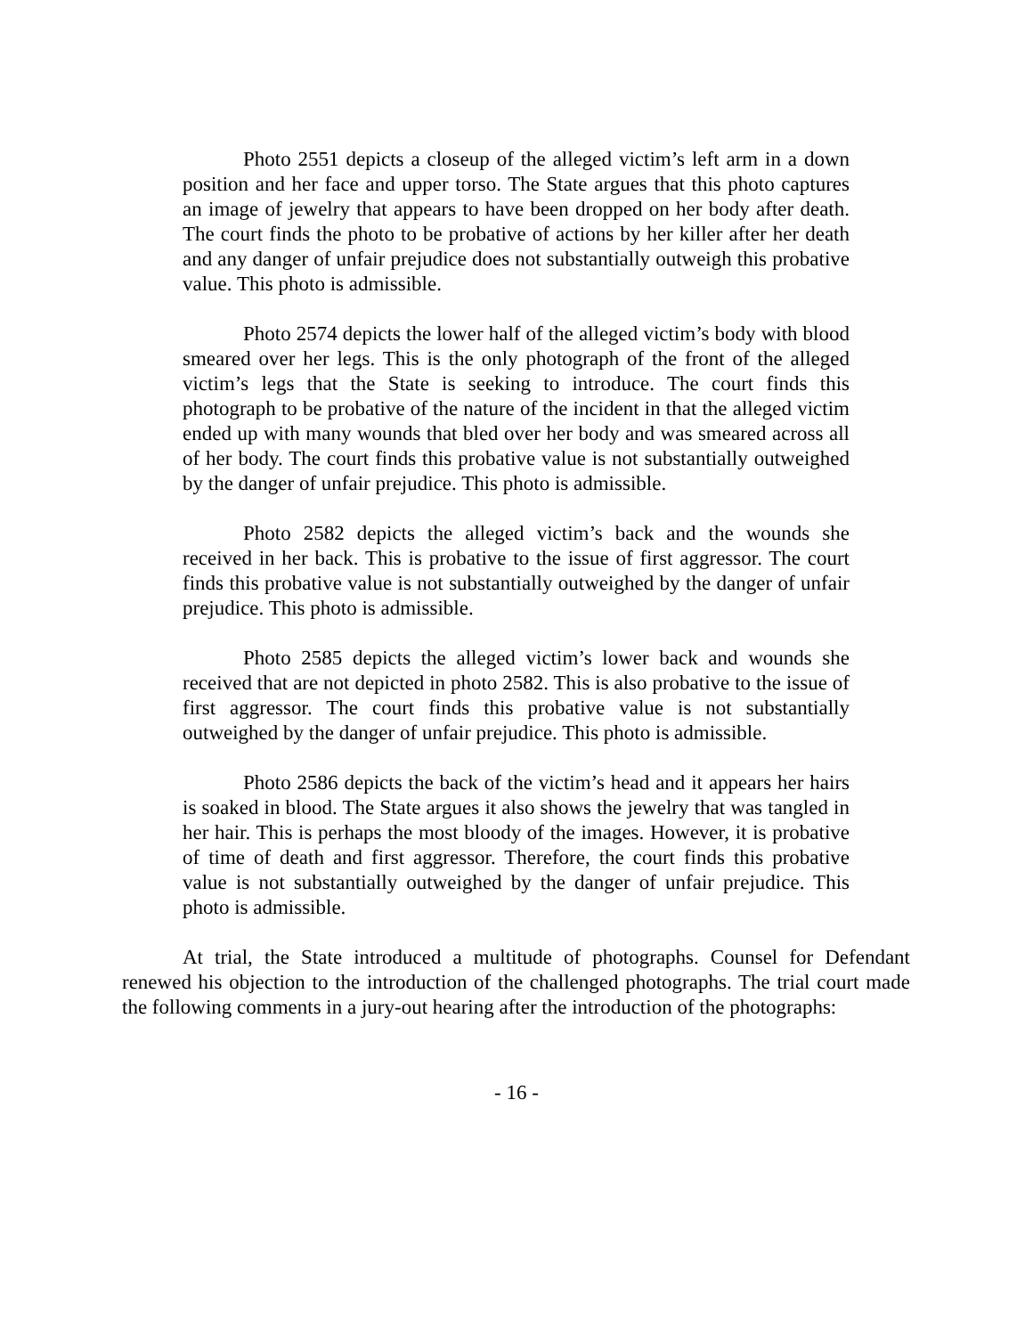Photo 2551 depicts a closeup of the alleged victim’s left arm in a down position and her face and upper torso. The State argues that this photo captures an image of jewelry that appears to have been dropped on her body after death. The court finds the photo to be probative of actions by her killer after her death and any danger of unfair prejudice does not substantially outweigh this probative value. This photo is admissible.
Photo 2574 depicts the lower half of the alleged victim’s body with blood smeared over her legs. This is the only photograph of the front of the alleged victim’s legs that the State is seeking to introduce. The court finds this photograph to be probative of the nature of the incident in that the alleged victim ended up with many wounds that bled over her body and was smeared across all of her body. The court finds this probative value is not substantially outweighed by the danger of unfair prejudice. This photo is admissible.
Photo 2582 depicts the alleged victim’s back and the wounds she received in her back. This is probative to the issue of first aggressor. The court finds this probative value is not substantially outweighed by the danger of unfair prejudice. This photo is admissible.
Photo 2585 depicts the alleged victim’s lower back and wounds she received that are not depicted in photo 2582. This is also probative to the issue of first aggressor. The court finds this probative value is not substantially outweighed by the danger of unfair prejudice. This photo is admissible.
Photo 2586 depicts the back of the victim’s head and it appears her hairs is soaked in blood. The State argues it also shows the jewelry that was tangled in her hair. This is perhaps the most bloody of the images. However, it is probative of time of death and first aggressor. Therefore, the court finds this probative value is not substantially outweighed by the danger of unfair prejudice. This photo is admissible.
At trial, the State introduced a multitude of photographs. Counsel for Defendant renewed his objection to the introduction of the challenged photographs. The trial court made the following comments in a jury-out hearing after the introduction of the photographs:
- 16 -